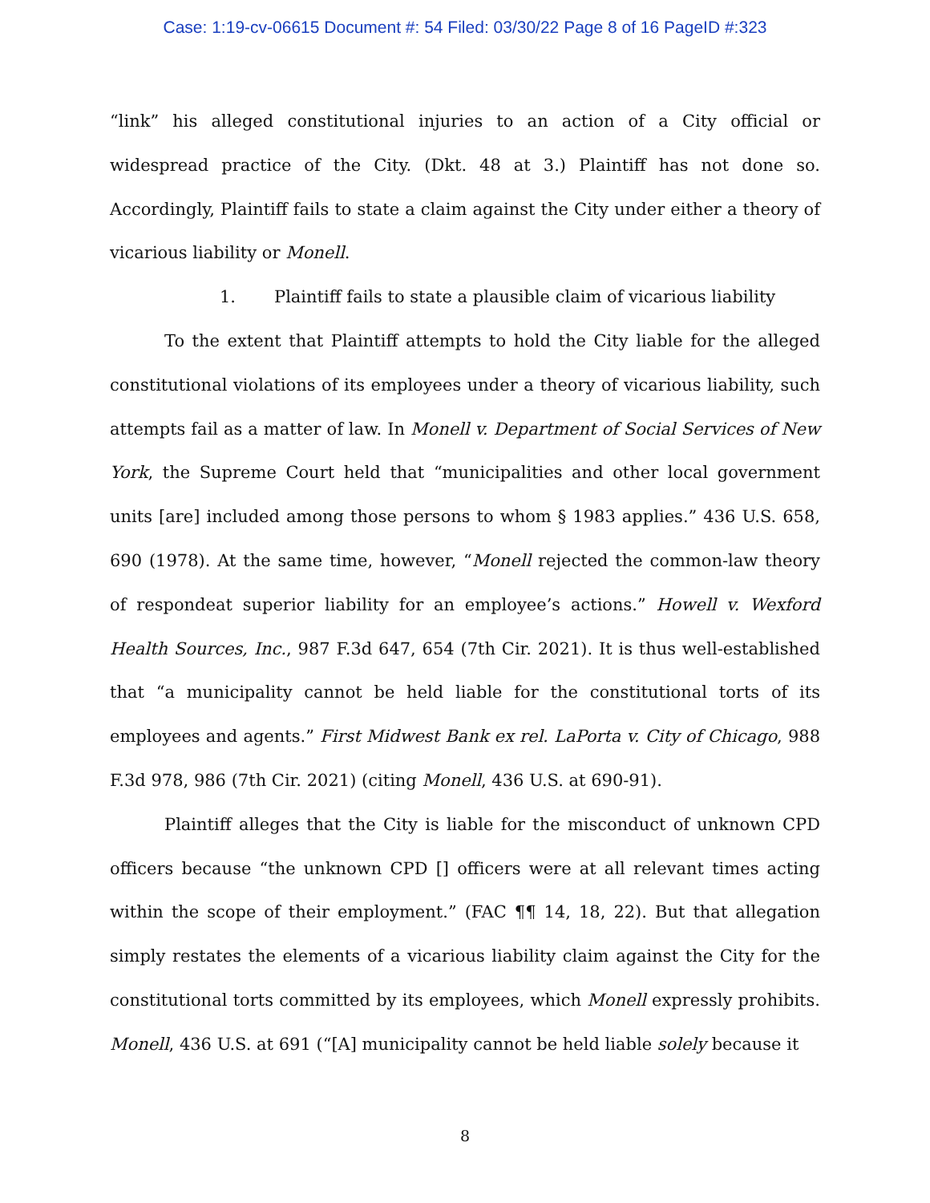Case: 1:19-cv-06615 Document #: 54 Filed: 03/30/22 Page 8 of 16 PageID #:323
“link” his alleged constitutional injuries to an action of a City official or widespread practice of the City. (Dkt. 48 at 3.) Plaintiff has not done so. Accordingly, Plaintiff fails to state a claim against the City under either a theory of vicarious liability or Monell.
1. Plaintiff fails to state a plausible claim of vicarious liability
To the extent that Plaintiff attempts to hold the City liable for the alleged constitutional violations of its employees under a theory of vicarious liability, such attempts fail as a matter of law. In Monell v. Department of Social Services of New York, the Supreme Court held that “municipalities and other local government units [are] included among those persons to whom § 1983 applies.” 436 U.S. 658, 690 (1978). At the same time, however, “Monell rejected the common-law theory of respondeat superior liability for an employee’s actions.” Howell v. Wexford Health Sources, Inc., 987 F.3d 647, 654 (7th Cir. 2021). It is thus well-established that “a municipality cannot be held liable for the constitutional torts of its employees and agents.” First Midwest Bank ex rel. LaPorta v. City of Chicago, 988 F.3d 978, 986 (7th Cir. 2021) (citing Monell, 436 U.S. at 690-91).
Plaintiff alleges that the City is liable for the misconduct of unknown CPD officers because “the unknown CPD [] officers were at all relevant times acting within the scope of their employment.” (FAC ¶¶ 14, 18, 22). But that allegation simply restates the elements of a vicarious liability claim against the City for the constitutional torts committed by its employees, which Monell expressly prohibits. Monell, 436 U.S. at 691 (“[A] municipality cannot be held liable solely because it
8